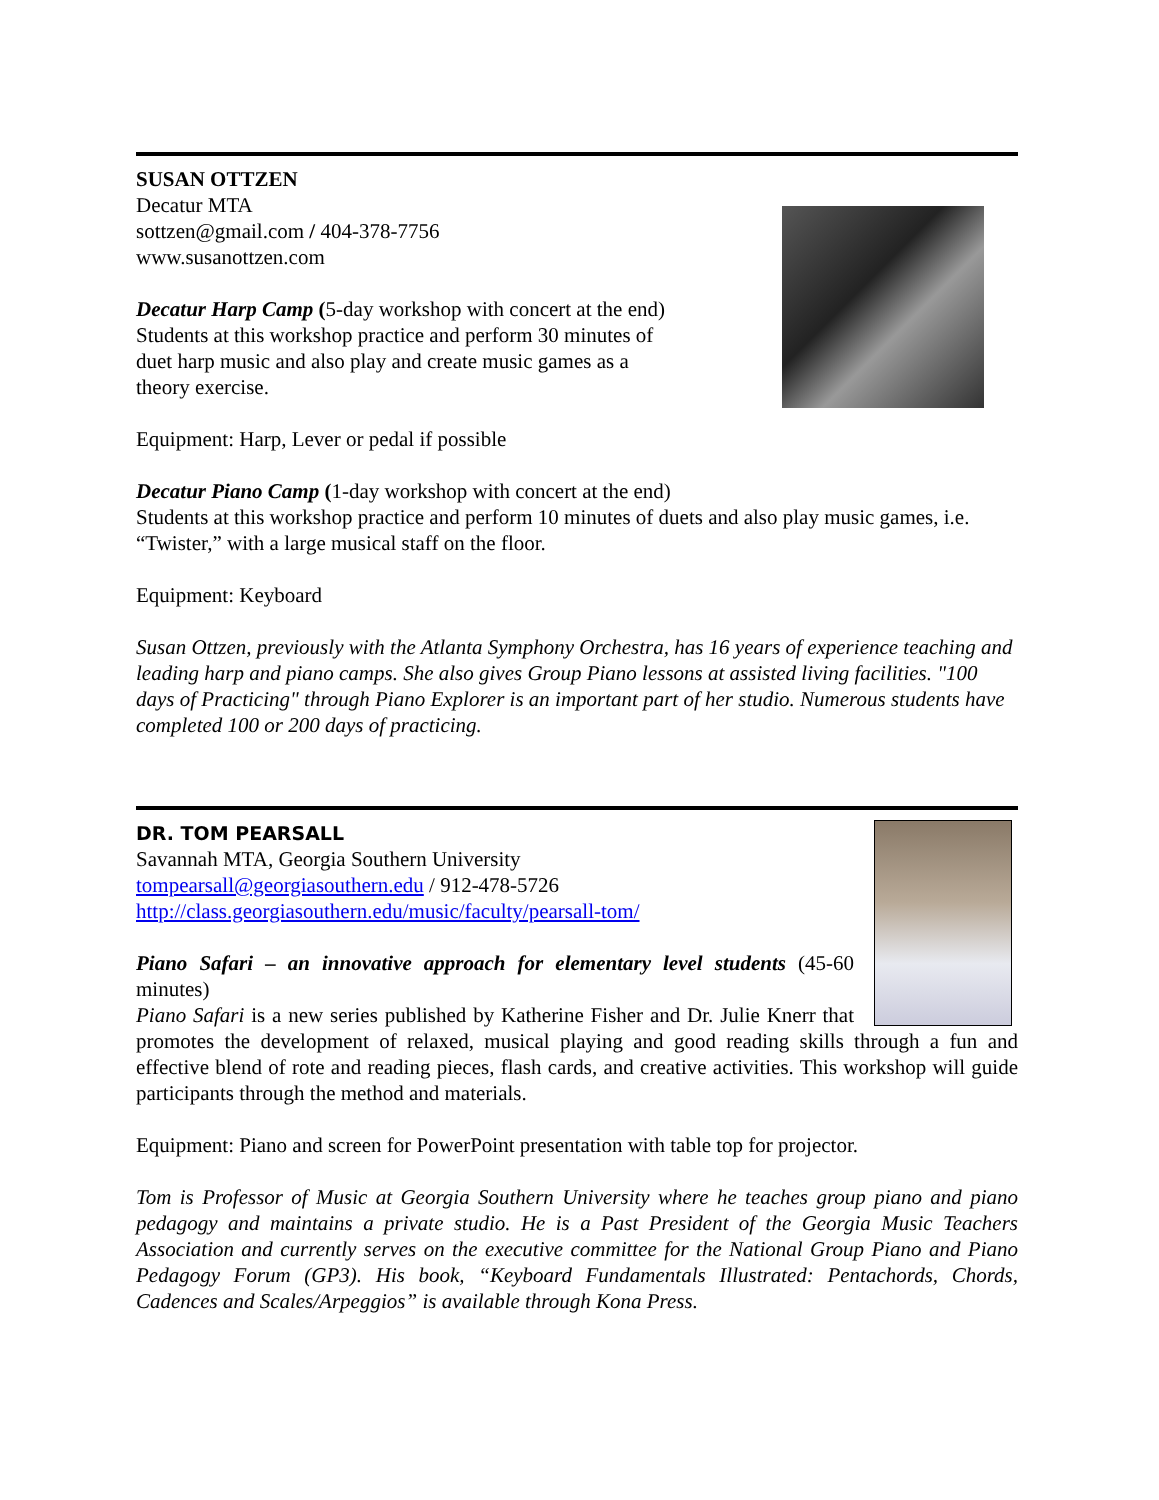SUSAN OTTZEN
Decatur MTA
sottzen@gmail.com / 404-378-7756
www.susanottzen.com
Decatur Harp Camp (5-day workshop with concert at the end)
Students at this workshop practice and perform 30 minutes of
duet harp music and also play and create music games as a
theory exercise.
Equipment: Harp, Lever or pedal if possible
Decatur Piano Camp (1-day workshop with concert at the end)
Students at this workshop practice and perform 10 minutes of duets and also play music games, i.e. “Twister,” with a large musical staff on the floor.
Equipment: Keyboard
Susan Ottzen, previously with the Atlanta Symphony Orchestra, has 16 years of experience teaching and leading harp and piano camps. She also gives Group Piano lessons at assisted living facilities. "100 days of Practicing" through Piano Explorer is an important part of her studio. Numerous students have completed 100 or 200 days of practicing.
DR. TOM PEARSALL
Savannah MTA, Georgia Southern University
tompearsall@georgiasouthern.edu / 912-478-5726
http://class.georgiasouthern.edu/music/faculty/pearsall-tom/
Piano Safari – an innovative approach for elementary level students (45-60 minutes)
Piano Safari is a new series published by Katherine Fisher and Dr. Julie Knerr that promotes the development of relaxed, musical playing and good reading skills through a fun and effective blend of rote and reading pieces, flash cards, and creative activities. This workshop will guide participants through the method and materials.
Equipment: Piano and screen for PowerPoint presentation with table top for projector.
Tom is Professor of Music at Georgia Southern University where he teaches group piano and piano pedagogy and maintains a private studio. He is a Past President of the Georgia Music Teachers Association and currently serves on the executive committee for the National Group Piano and Piano Pedagogy Forum (GP3). His book, “Keyboard Fundamentals Illustrated: Pentachords, Chords, Cadences and Scales/Arpeggios” is available through Kona Press.